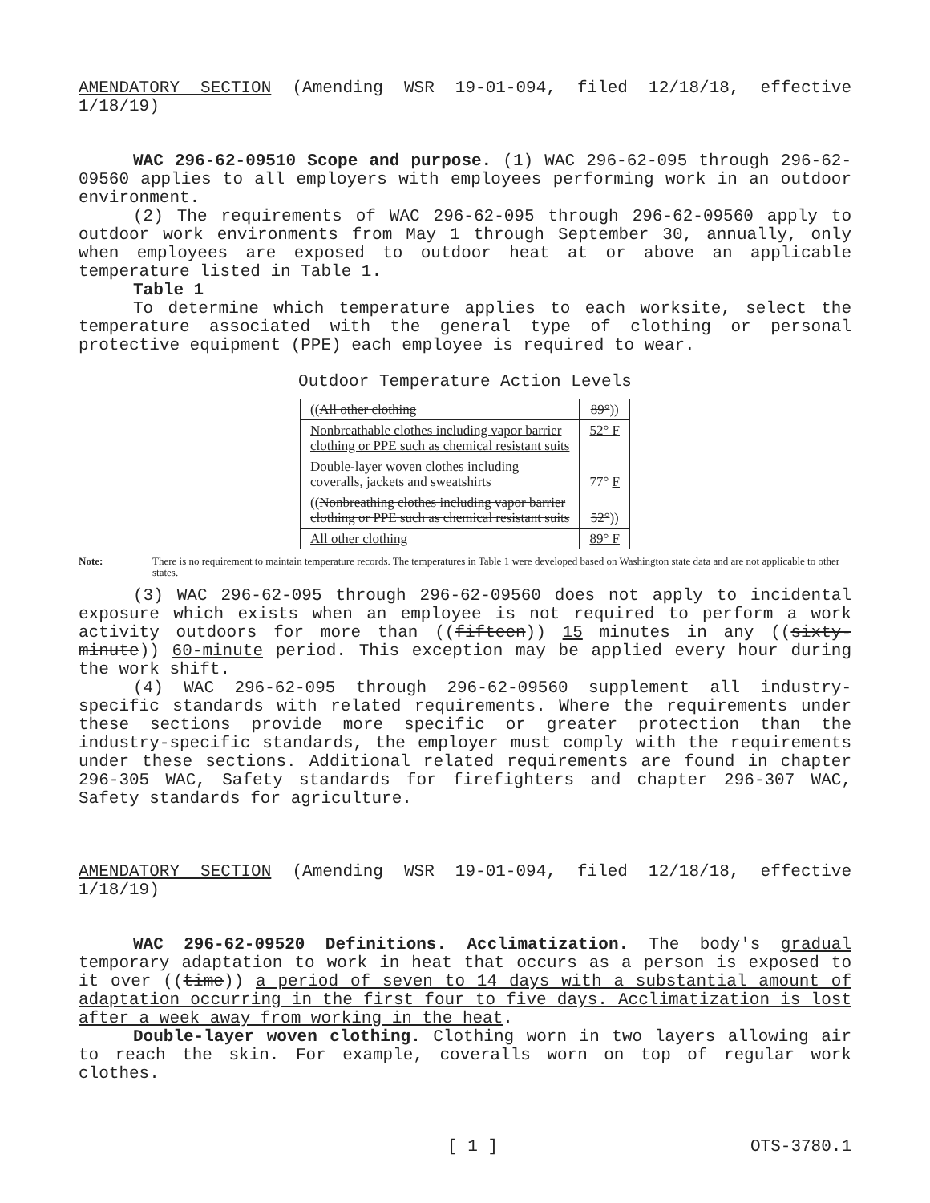AMENDATORY SECTION (Amending WSR 19-01-094, filed 12/18/18, effective 1/18/19)
WAC 296-62-09510 Scope and purpose. (1) WAC 296-62-095 through 296-62-09560 applies to all employers with employees performing work in an outdoor environment.
(2) The requirements of WAC 296-62-095 through 296-62-09560 apply to outdoor work environments from May 1 through September 30, annually, only when employees are exposed to outdoor heat at or above an applicable temperature listed in Table 1.
Table 1
To determine which temperature applies to each worksite, select the temperature associated with the general type of clothing or personal protective equipment (PPE) each employee is required to wear.
Outdoor Temperature Action Levels
| (( All other clothing | 89° )) |
| Nonbreathable clothes including vapor barrier clothing or PPE such as chemical resistant suits | 52° F |
| Double-layer woven clothes including coveralls, jackets and sweatshirts | 77° F |
| (( Nonbreathing clothes including vapor barrier clothing or PPE such as chemical resistant suits | 52° )) |
| All other clothing | 89° F |
Note: There is no requirement to maintain temperature records. The temperatures in Table 1 were developed based on Washington state data and are not applicable to other states.
(3) WAC 296-62-095 through 296-62-09560 does not apply to incidental exposure which exists when an employee is not required to perform a work activity outdoors for more than ((fifteen)) 15 minutes in any ((sixty-minute)) 60-minute period. This exception may be applied every hour during the work shift.
(4) WAC 296-62-095 through 296-62-09560 supplement all industry-specific standards with related requirements. Where the requirements under these sections provide more specific or greater protection than the industry-specific standards, the employer must comply with the requirements under these sections. Additional related requirements are found in chapter 296-305 WAC, Safety standards for firefighters and chapter 296-307 WAC, Safety standards for agriculture.
AMENDATORY SECTION (Amending WSR 19-01-094, filed 12/18/18, effective 1/18/19)
WAC 296-62-09520 Definitions. Acclimatization. The body's gradual temporary adaptation to work in heat that occurs as a person is exposed to it over ((time)) a period of seven to 14 days with a substantial amount of adaptation occurring in the first four to five days. Acclimatization is lost after a week away from working in the heat.
Double-layer woven clothing. Clothing worn in two layers allowing air to reach the skin. For example, coveralls worn on top of regular work clothes.
[ 1 ] OTS-3780.1